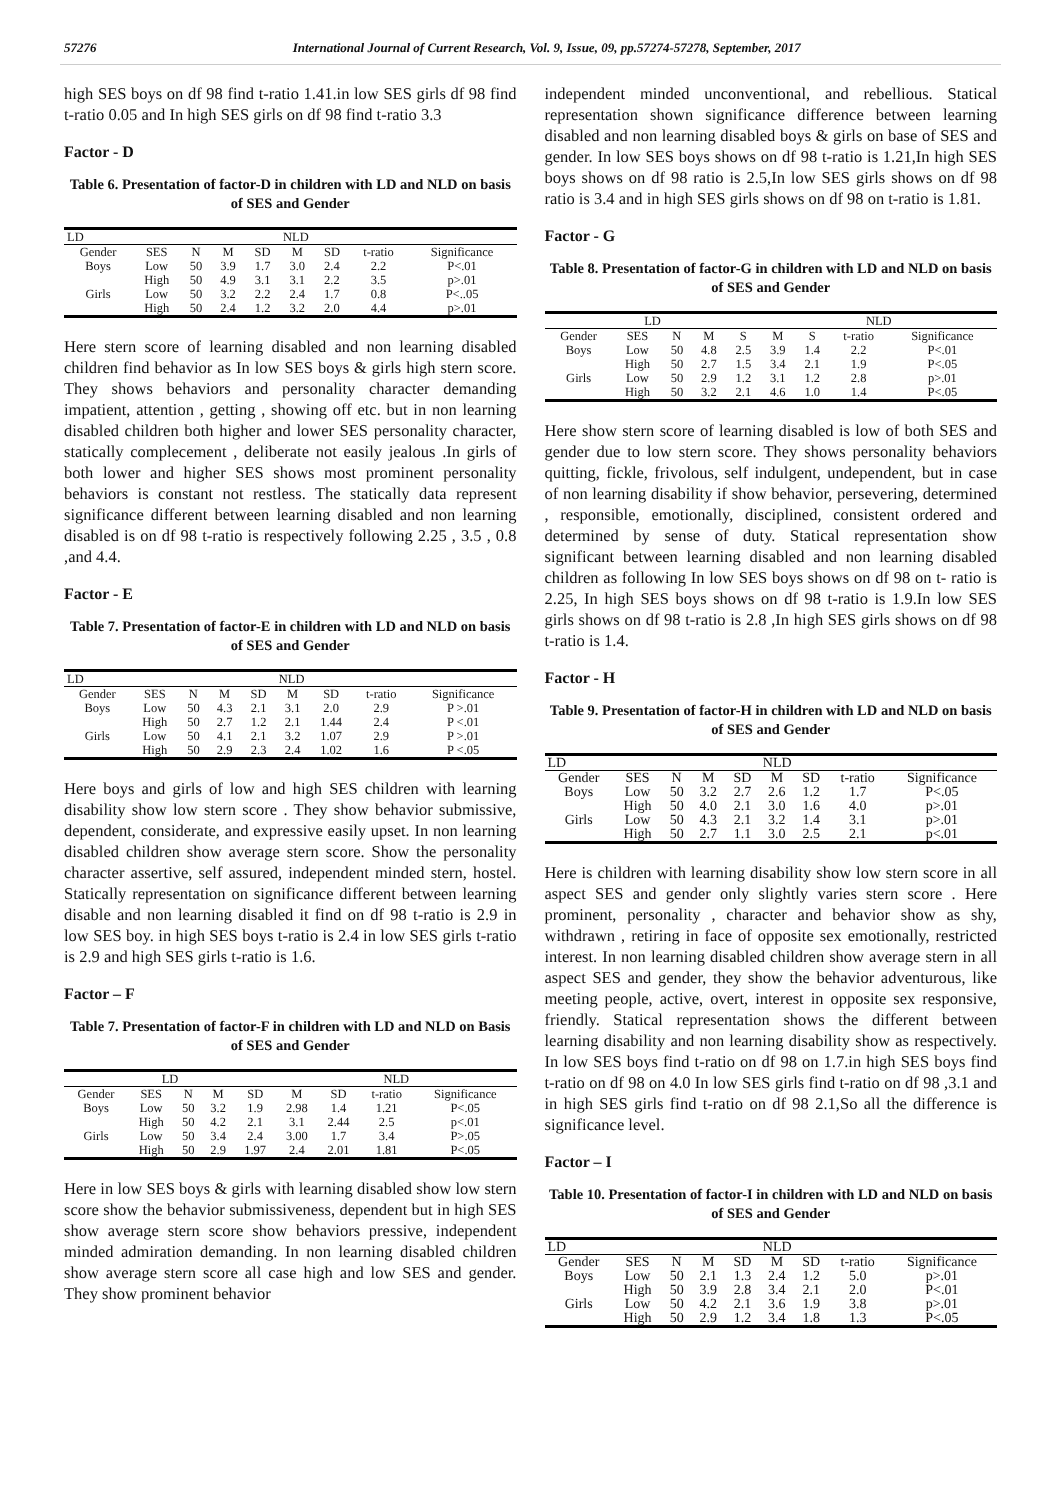57276 International Journal of Current Research, Vol. 9, Issue, 09, pp.57274-57278, September, 2017
high SES boys on df 98 find t-ratio 1.41.in low SES girls df 98 find t-ratio 0.05 and In high SES girls on df 98 find t-ratio 3.3
Factor - D
Table 6. Presentation of factor-D in children with LD and NLD on basis of SES and Gender
| LD | | | | | NLD | | | |
| --- | --- | --- | --- | --- | --- | --- | --- | --- |
| Gender | SES | N | M | SD | M | SD | t-ratio | Significance |
| Boys | Low | 50 | 3.9 | 1.7 | 3.0 | 2.4 | 2.2 | P<.01 |
| | High | 50 | 4.9 | 3.1 | 3.1 | 2.2 | 3.5 | p>.01 |
| Girls | Low | 50 | 3.2 | 2.2 | 2.4 | 1.7 | 0.8 | P<..05 |
| | High | 50 | 2.4 | 1.2 | 3.2 | 2.0 | 4.4 | p>.01 |
Here stern score of learning disabled and non learning disabled children find behavior as In low SES boys & girls high stern score. They shows behaviors and personality character demanding impatient, attention , getting , showing off etc. but in non learning disabled children both higher and lower SES personality character, statically complecement , deliberate not easily jealous .In girls of both lower and higher SES shows most prominent personality behaviors is constant not restless. The statically data represent significance different between learning disabled and non learning disabled is on df 98 t-ratio is respectively following 2.25 , 3.5 , 0.8 ,and 4.4.
Factor - E
Table 7. Presentation of factor-E in children with LD and NLD on basis of SES and Gender
| LD | | | | | NLD | | | |
| --- | --- | --- | --- | --- | --- | --- | --- | --- |
| Gender | SES | N | M | SD | M | SD | t-ratio | Significance |
| Boys | Low | 50 | 4.3 | 2.1 | 3.1 | 2.0 | 2.9 | P >.01 |
| | High | 50 | 2.7 | 1.2 | 2.1 | 1.44 | 2.4 | P <.01 |
| Girls | Low | 50 | 4.1 | 2.1 | 3.2 | 1.07 | 2.9 | P >.01 |
| | High | 50 | 2.9 | 2.3 | 2.4 | 1.02 | 1.6 | P <.05 |
Here boys and girls of low and high SES children with learning disability show low stern score . They show behavior submissive, dependent, considerate, and expressive easily upset. In non learning disabled children show average stern score. Show the personality character assertive, self assured, independent minded stern, hostel. Statically representation on significance different between learning disable and non learning disabled it find on df 98 t-ratio is 2.9 in low SES boy. in high SES boys t-ratio is 2.4 in low SES girls t-ratio is 2.9 and high SES girls t-ratio is 1.6.
Factor – F
Table 7. Presentation of factor-F in children with LD and NLD on Basis of SES and Gender
| LD | | | | | NLD | | | |
| --- | --- | --- | --- | --- | --- | --- | --- | --- |
| Gender | SES | N | M | SD | M | SD | t-ratio | Significance |
| Boys | Low | 50 | 3.2 | 1.9 | 2.98 | 1.4 | 1.21 | P<.05 |
| | High | 50 | 4.2 | 2.1 | 3.1 | 2.44 | 2.5 | p<.01 |
| Girls | Low | 50 | 3.4 | 2.4 | 3.00 | 1.7 | 3.4 | P>.05 |
| | High | 50 | 2.9 | 1.97 | 2.4 | 2.01 | 1.81 | P<.05 |
Here in low SES boys & girls with learning disabled show low stern score show the behavior submissiveness, dependent but in high SES show average stern score show behaviors pressive, independent minded admiration demanding. In non learning disabled children show average stern score all case high and low SES and gender. They show prominent behavior
independent minded unconventional, and rebellious. Statical representation shown significance difference between learning disabled and non learning disabled boys & girls on base of SES and gender. In low SES boys shows on df 98 t-ratio is 1.21,In high SES boys shows on df 98 ratio is 2.5,In low SES girls shows on df 98 ratio is 3.4 and in high SES girls shows on df 98 on t-ratio is 1.81.
Factor - G
Table 8. Presentation of factor-G in children with LD and NLD on basis of SES and Gender
| LD | | | | | NLD | | | |
| --- | --- | --- | --- | --- | --- | --- | --- | --- |
| Gender | SES | N | M | S | M | S | t-ratio | Significance |
| Boys | Low | 50 | 4.8 | 2.5 | 3.9 | 1.4 | 2.2 | P<.01 |
| | High | 50 | 2.7 | 1.5 | 3.4 | 2.1 | 1.9 | P<.05 |
| Girls | Low | 50 | 2.9 | 1.2 | 3.1 | 1.2 | 2.8 | p>.01 |
| | High | 50 | 3.2 | 2.1 | 4.6 | 1.0 | 1.4 | P<.05 |
Here show stern score of learning disabled is low of both SES and gender due to low stern score. They shows personality behaviors quitting, fickle, frivolous, self indulgent, undependent, but in case of non learning disability if show behavior, persevering, determined , responsible, emotionally, disciplined, consistent ordered and determined by sense of duty. Statical representation show significant between learning disabled and non learning disabled children as following In low SES boys shows on df 98 on t- ratio is 2.25, In high SES boys shows on df 98 t-ratio is 1.9.In low SES girls shows on df 98 t-ratio is 2.8 ,In high SES girls shows on df 98 t-ratio is 1.4.
Factor - H
Table 9. Presentation of factor-H in children with LD and NLD on basis of SES and Gender
| LD | | | | | NLD | | | |
| --- | --- | --- | --- | --- | --- | --- | --- | --- |
| Gender | SES | N | M | SD | M | SD | t-ratio | Significance |
| Boys | Low | 50 | 3.2 | 2.7 | 2.6 | 1.2 | 1.7 | P<.05 |
| | High | 50 | 4.0 | 2.1 | 3.0 | 1.6 | 4.0 | p>.01 |
| Girls | Low | 50 | 4.3 | 2.1 | 3.2 | 1.4 | 3.1 | p>.01 |
| | High | 50 | 2.7 | 1.1 | 3.0 | 2.5 | 2.1 | p<.01 |
Here is children with learning disability show low stern score in all aspect SES and gender only slightly varies stern score . Here prominent, personality , character and behavior show as shy, withdrawn , retiring in face of opposite sex emotionally, restricted interest. In non learning disabled children show average stern in all aspect SES and gender, they show the behavior adventurous, like meeting people, active, overt, interest in opposite sex responsive, friendly. Statical representation shows the different between learning disability and non learning disability show as respectively. In low SES boys find t-ratio on df 98 on 1.7.in high SES boys find t-ratio on df 98 on 4.0 In low SES girls find t-ratio on df 98 ,3.1 and in high SES girls find t-ratio on df 98 2.1,So all the difference is significance level.
Factor – I
Table 10. Presentation of factor-I in children with LD and NLD on basis of SES and Gender
| LD | | | | | NLD | | | |
| --- | --- | --- | --- | --- | --- | --- | --- | --- |
| Gender | SES | N | M | SD | M | SD | t-ratio | Significance |
| Boys | Low | 50 | 2.1 | 1.3 | 2.4 | 1.2 | 5.0 | p>.01 |
| | High | 50 | 3.9 | 2.8 | 3.4 | 2.1 | 2.0 | P<.01 |
| Girls | Low | 50 | 4.2 | 2.1 | 3.6 | 1.9 | 3.8 | p>.01 |
| | High | 50 | 2.9 | 1.2 | 3.4 | 1.8 | 1.3 | P<.05 |